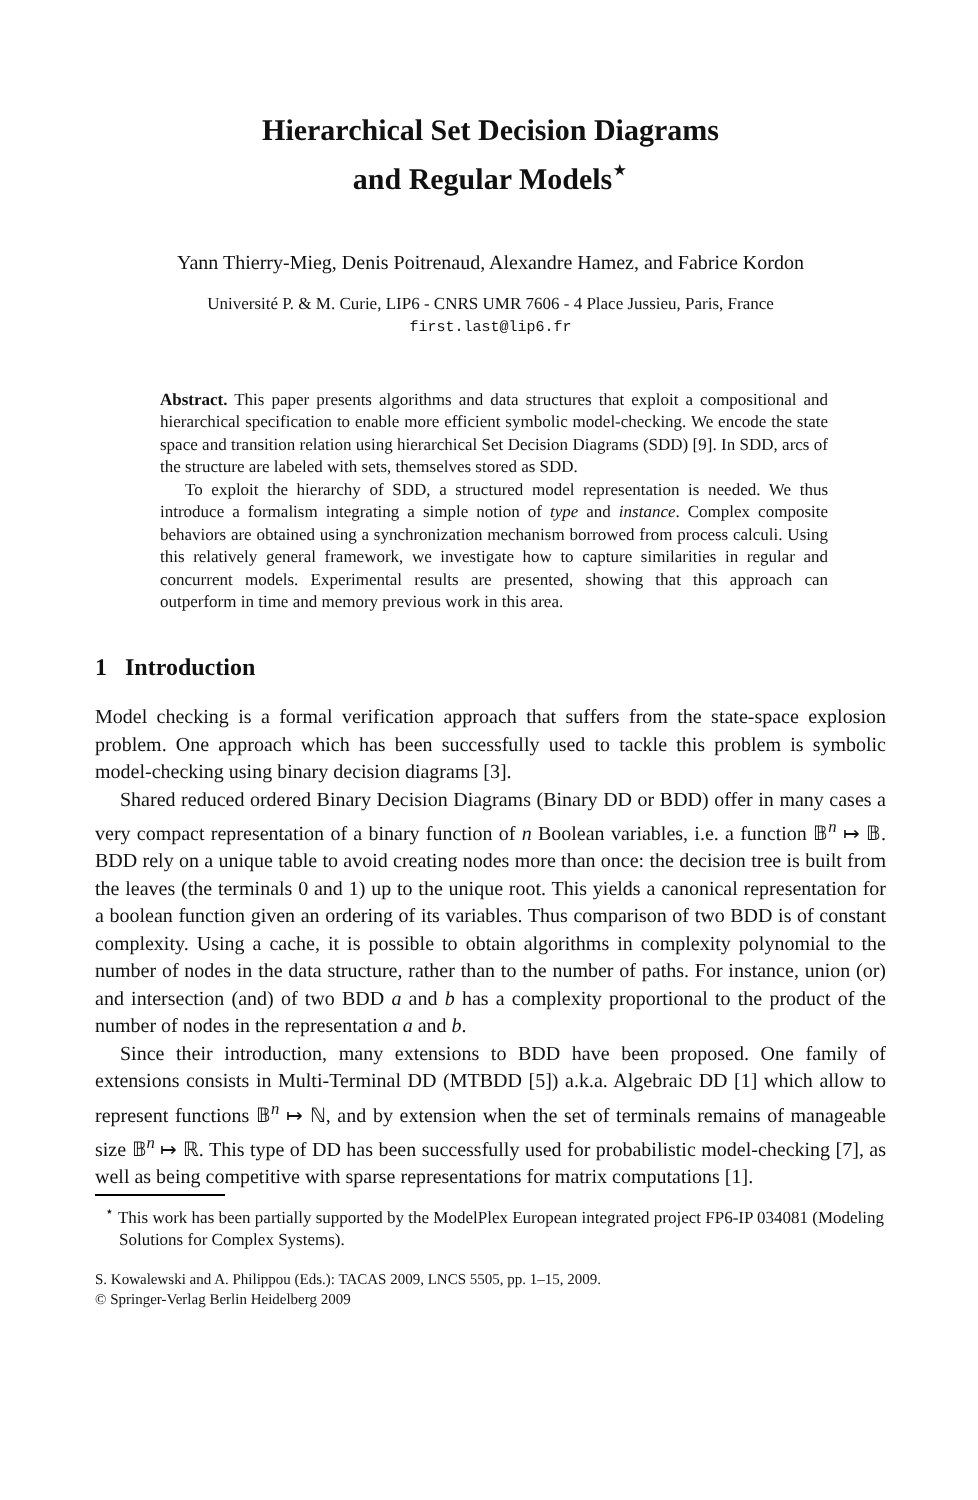Hierarchical Set Decision Diagrams
and Regular Models<sup>⋆</sup>
Yann Thierry-Mieg, Denis Poitrenaud, Alexandre Hamez, and Fabrice Kordon
Université P. & M. Curie, LIP6 - CNRS UMR 7606 - 4 Place Jussieu, Paris, France
first.last@lip6.fr
Abstract. This paper presents algorithms and data structures that exploit a compositional and hierarchical specification to enable more efficient symbolic model-checking. We encode the state space and transition relation using hierarchical Set Decision Diagrams (SDD) [9]. In SDD, arcs of the structure are labeled with sets, themselves stored as SDD.
To exploit the hierarchy of SDD, a structured model representation is needed. We thus introduce a formalism integrating a simple notion of type and instance. Complex composite behaviors are obtained using a synchronization mechanism borrowed from process calculi. Using this relatively general framework, we investigate how to capture similarities in regular and concurrent models. Experimental results are presented, showing that this approach can outperform in time and memory previous work in this area.
1 Introduction
Model checking is a formal verification approach that suffers from the state-space explosion problem. One approach which has been successfully used to tackle this problem is symbolic model-checking using binary decision diagrams [3].
Shared reduced ordered Binary Decision Diagrams (Binary DD or BDD) offer in many cases a very compact representation of a binary function of n Boolean variables, i.e. a function 𝔹<sup>n</sup> ↦ 𝔹. BDD rely on a unique table to avoid creating nodes more than once: the decision tree is built from the leaves (the terminals 0 and 1) up to the unique root. This yields a canonical representation for a boolean function given an ordering of its variables. Thus comparison of two BDD is of constant complexity. Using a cache, it is possible to obtain algorithms in complexity polynomial to the number of nodes in the data structure, rather than to the number of paths. For instance, union (or) and intersection (and) of two BDD a and b has a complexity proportional to the product of the number of nodes in the representation a and b.
Since their introduction, many extensions to BDD have been proposed. One family of extensions consists in Multi-Terminal DD (MTBDD [5]) a.k.a. Algebraic DD [1] which allow to represent functions 𝔹<sup>n</sup> ↦ ℕ, and by extension when the set of terminals remains of manageable size 𝔹<sup>n</sup> ↦ ℝ. This type of DD has been successfully used for probabilistic model-checking [7], as well as being competitive with sparse representations for matrix computations [1].
<sup>⋆</sup> This work has been partially supported by the ModelPlex European integrated project FP6-IP 034081 (Modeling Solutions for Complex Systems).
S. Kowalewski and A. Philippou (Eds.): TACAS 2009, LNCS 5505, pp. 1–15, 2009.
© Springer-Verlag Berlin Heidelberg 2009